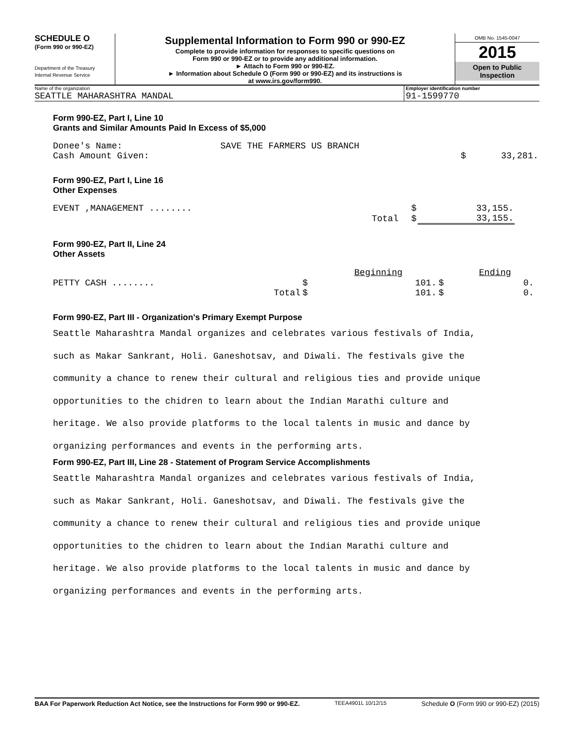SCHEDULE O
(Form 990 or 990-EZ)
Department of the Treasury
Internal Revenue Service
Supplemental Information to Form 990 or 990-EZ
Complete to provide information for responses to specific questions on
Form 990 or 990-EZ or to provide any additional information.
► Attach to Form 990 or 990-EZ.
► Information about Schedule O (Form 990 or 990-EZ) and its instructions is
at www.irs.gov/form990.
OMB No. 1545-0047
2015
Open to Public
Inspection
Name of the organization
SEATTLE MAHARASHTRA MANDAL
Employer identification number
91-1599770
Form 990-EZ, Part I, Line 10
Grants and Similar Amounts Paid In Excess of $5,000
| Donee's Name: | SAVE THE FARMERS US BRANCH | | |
| Cash Amount Given: | | $ | 33,281. |
Form 990-EZ, Part I, Line 16
Other Expenses
| EVENT ,MANAGEMENT ........ | $ | 33,155. |
| Total | $ | 33,155. |
Form 990-EZ, Part II, Line 24
Other Assets
| | | Beginning | | Ending |
| --- | --- | --- | --- | --- |
| PETTY CASH ........ | $ | 101. | $ | 0. |
| Total | $ | 101. | $ | 0. |
Form 990-EZ, Part III - Organization's Primary Exempt Purpose
Seattle Maharashtra Mandal organizes and celebrates various festivals of India,
such as Makar Sankrant, Holi. Ganeshotsav, and Diwali. The festivals give the
community a chance to renew their cultural and religious ties and provide unique
opportunities to the chidren to learn about the Indian Marathi culture and
heritage. We also provide platforms to the local talents in music and dance by
organizing performances and events in the performing arts.
Form 990-EZ, Part III, Line 28 - Statement of Program Service Accomplishments
Seattle Maharashtra Mandal organizes and celebrates various festivals of India,
such as Makar Sankrant, Holi. Ganeshotsav, and Diwali. The festivals give the
community a chance to renew their cultural and religious ties and provide unique
opportunities to the chidren to learn about the Indian Marathi culture and
heritage. We also provide platforms to the local talents in music and dance by
organizing performances and events in the performing arts.
BAA For Paperwork Reduction Act Notice, see the Instructions for Form 990 or 990-EZ. TEEA4901L 10/12/15 Schedule O (Form 990 or 990-EZ) (2015)